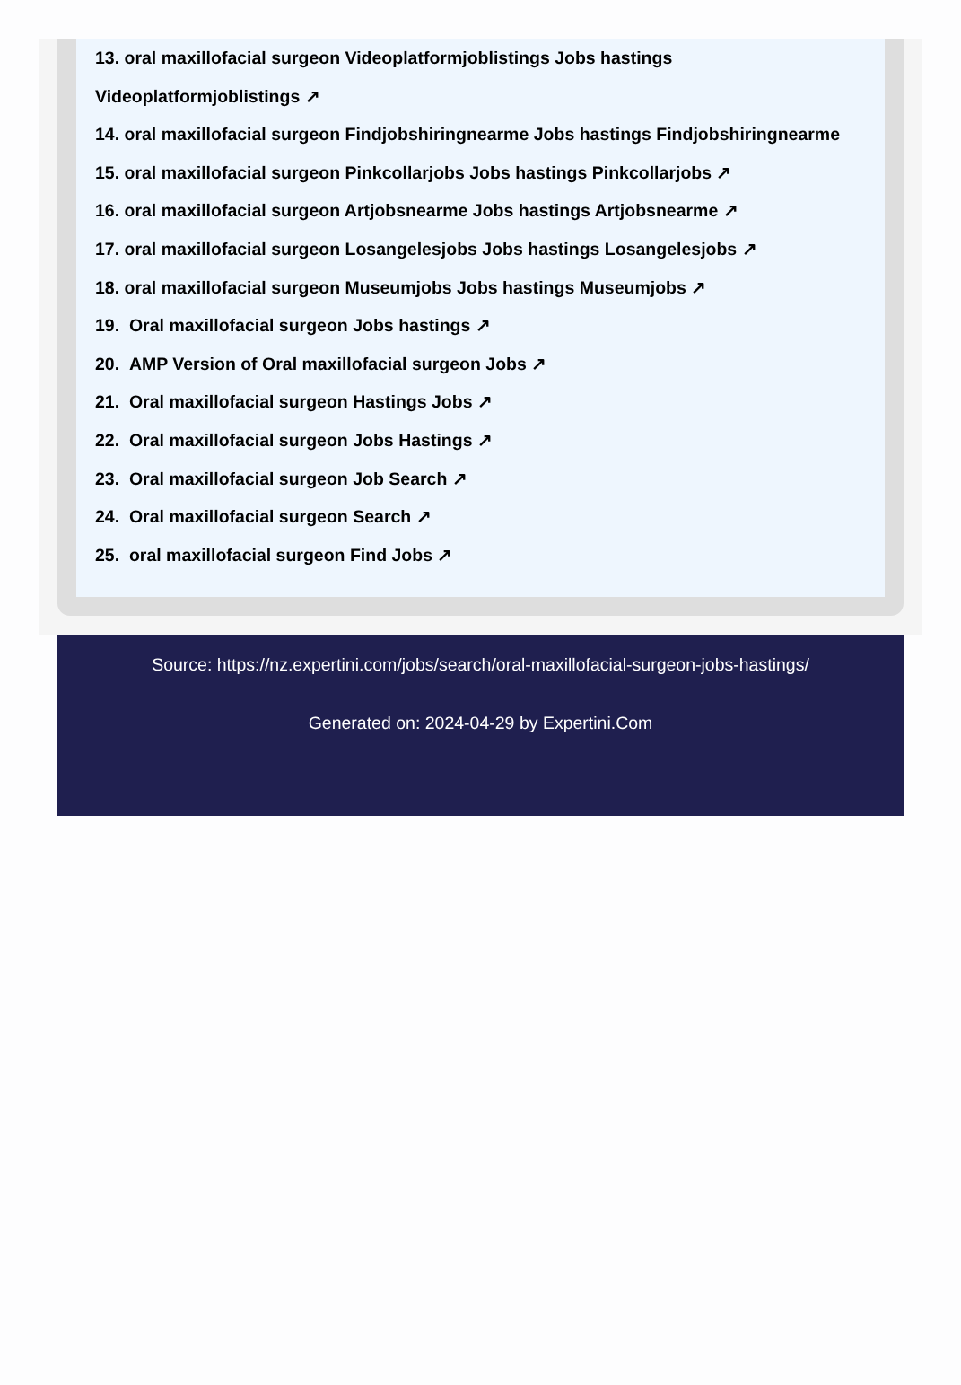13. oral maxillofacial surgeon Videoplatformjoblistings Jobs hastings
Videoplatformjoblistings ↗
14. oral maxillofacial surgeon Findjobshiringnearme Jobs hastings Findjobshiringnearme
15. oral maxillofacial surgeon Pinkcollarjobs Jobs hastings Pinkcollarjobs ↗
16. oral maxillofacial surgeon Artjobsnearme Jobs hastings Artjobsnearme ↗
17. oral maxillofacial surgeon Losangelesjobs Jobs hastings Losangelesjobs ↗
18. oral maxillofacial surgeon Museumjobs Jobs hastings Museumjobs ↗
19. Oral maxillofacial surgeon Jobs hastings ↗
20. AMP Version of Oral maxillofacial surgeon Jobs ↗
21. Oral maxillofacial surgeon Hastings Jobs ↗
22. Oral maxillofacial surgeon Jobs Hastings ↗
23. Oral maxillofacial surgeon Job Search ↗
24. Oral maxillofacial surgeon Search ↗
25. oral maxillofacial surgeon Find Jobs ↗
Source: https://nz.expertini.com/jobs/search/oral-maxillofacial-surgeon-jobs-hastings/
Generated on: 2024-04-29 by Expertini.Com